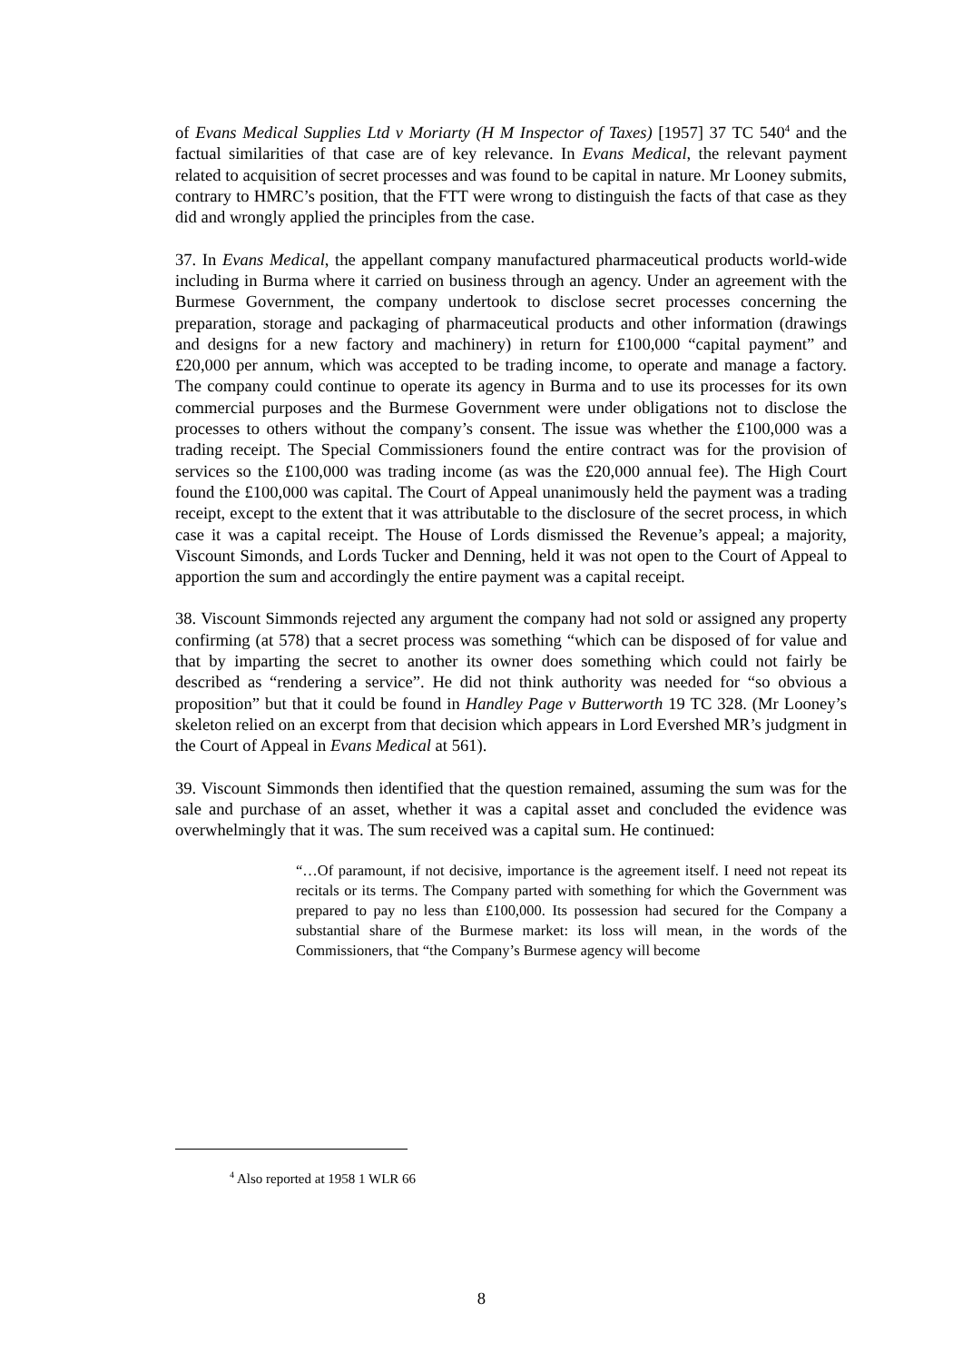of Evans Medical Supplies Ltd v Moriarty (H M Inspector of Taxes) [1957] 37 TC 540<sup>4</sup> and the factual similarities of that case are of key relevance. In Evans Medical, the relevant payment related to acquisition of secret processes and was found to be capital in nature. Mr Looney submits, contrary to HMRC’s position, that the FTT were wrong to distinguish the facts of that case as they did and wrongly applied the principles from the case.
37. In Evans Medical, the appellant company manufactured pharmaceutical products world-wide including in Burma where it carried on business through an agency. Under an agreement with the Burmese Government, the company undertook to disclose secret processes concerning the preparation, storage and packaging of pharmaceutical products and other information (drawings and designs for a new factory and machinery) in return for £100,000 “capital payment” and £20,000 per annum, which was accepted to be trading income, to operate and manage a factory. The company could continue to operate its agency in Burma and to use its processes for its own commercial purposes and the Burmese Government were under obligations not to disclose the processes to others without the company’s consent. The issue was whether the £100,000 was a trading receipt. The Special Commissioners found the entire contract was for the provision of services so the £100,000 was trading income (as was the £20,000 annual fee). The High Court found the £100,000 was capital. The Court of Appeal unanimously held the payment was a trading receipt, except to the extent that it was attributable to the disclosure of the secret process, in which case it was a capital receipt. The House of Lords dismissed the Revenue’s appeal; a majority, Viscount Simonds, and Lords Tucker and Denning, held it was not open to the Court of Appeal to apportion the sum and accordingly the entire payment was a capital receipt.
38. Viscount Simmonds rejected any argument the company had not sold or assigned any property confirming (at 578) that a secret process was something “which can be disposed of for value and that by imparting the secret to another its owner does something which could not fairly be described as “rendering a service”. He did not think authority was needed for “so obvious a proposition” but that it could be found in Handley Page v Butterworth 19 TC 328. (Mr Looney’s skeleton relied on an excerpt from that decision which appears in Lord Evershed MR’s judgment in the Court of Appeal in Evans Medical at 561).
39. Viscount Simmonds then identified that the question remained, assuming the sum was for the sale and purchase of an asset, whether it was a capital asset and concluded the evidence was overwhelmingly that it was. The sum received was a capital sum. He continued:
“…Of paramount, if not decisive, importance is the agreement itself. I need not repeat its recitals or its terms. The Company parted with something for which the Government was prepared to pay no less than £100,000. Its possession had secured for the Company a substantial share of the Burmese market: its loss will mean, in the words of the Commissioners, that “the Company’s Burmese agency will become
<sup>4</sup> Also reported at 1958 1 WLR 66
8